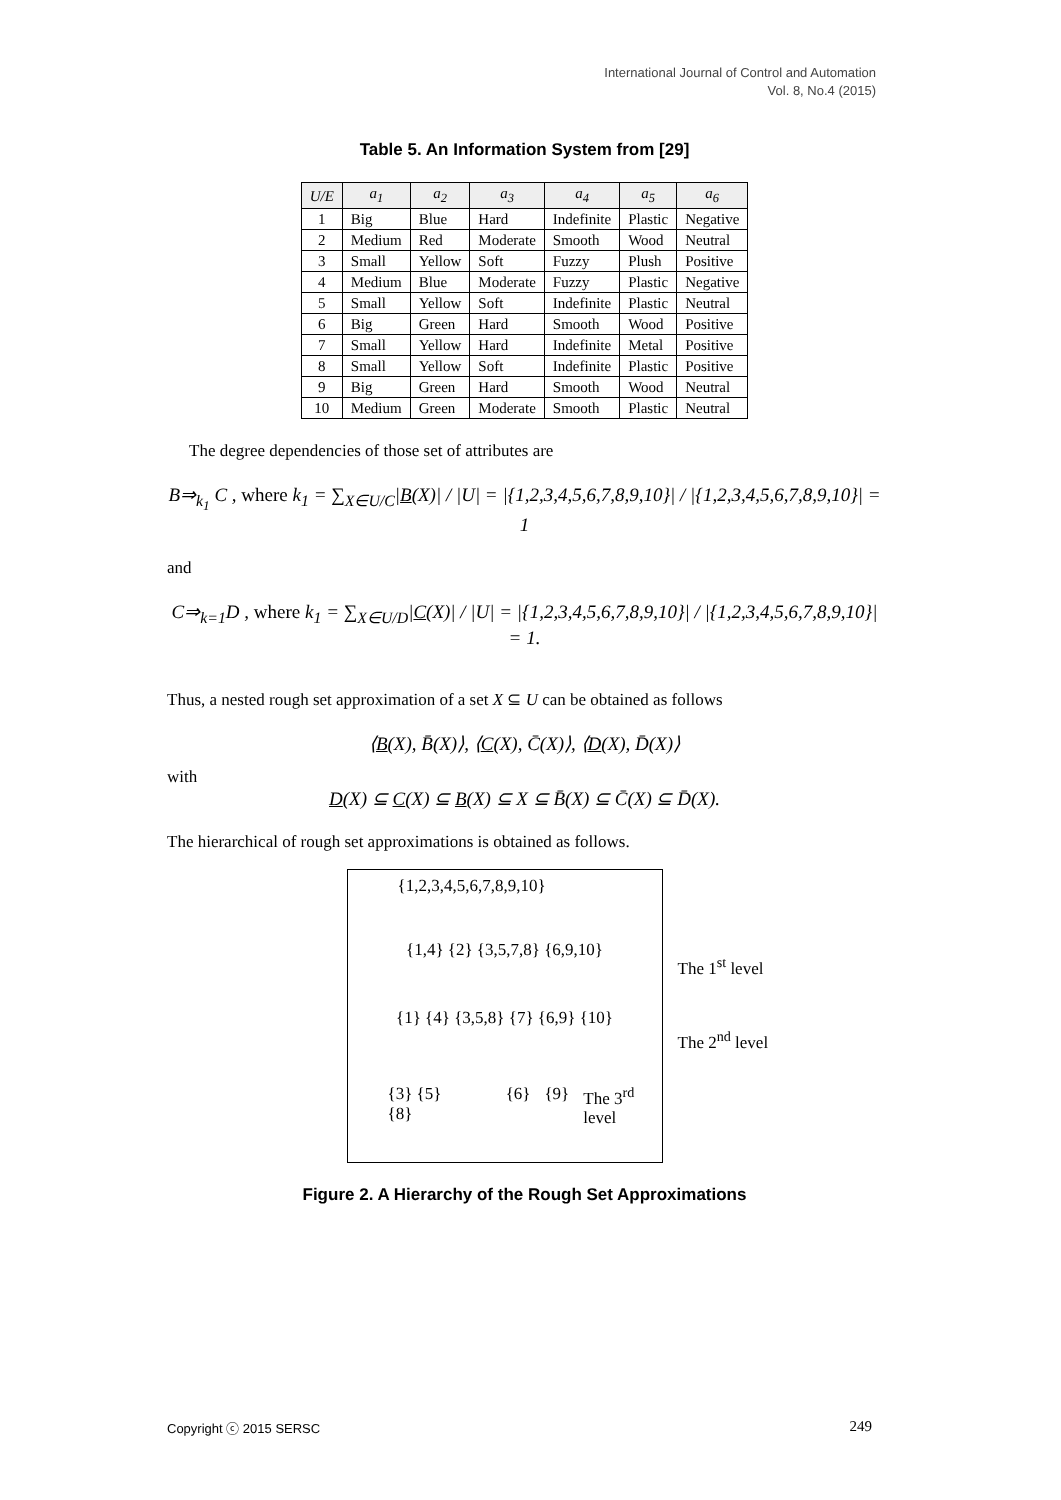International Journal of Control and Automation
Vol. 8, No.4 (2015)
Table 5. An Information System from [29]
| U/E | a<sub>1</sub> | a<sub>2</sub> | a<sub>3</sub> | a<sub>4</sub> | a<sub>5</sub> | a<sub>6</sub> |
| --- | --- | --- | --- | --- | --- | --- |
| 1 | Big | Blue | Hard | Indefinite | Plastic | Negative |
| 2 | Medium | Red | Moderate | Smooth | Wood | Neutral |
| 3 | Small | Yellow | Soft | Fuzzy | Plush | Positive |
| 4 | Medium | Blue | Moderate | Fuzzy | Plastic | Negative |
| 5 | Small | Yellow | Soft | Indefinite | Plastic | Neutral |
| 6 | Big | Green | Hard | Smooth | Wood | Positive |
| 7 | Small | Yellow | Hard | Indefinite | Metal | Positive |
| 8 | Small | Yellow | Soft | Indefinite | Plastic | Positive |
| 9 | Big | Green | Hard | Smooth | Wood | Neutral |
| 10 | Medium | Green | Moderate | Smooth | Plastic | Neutral |
The degree dependencies of those set of attributes are
B⇒<sub>k<sub>1</sub></sub> C , where k<sub>1</sub> = ∑<sub>X∈U/C</sub>|B(X)| / |U| = |{1,2,3,4,5,6,7,8,9,10}| / |{1,2,3,4,5,6,7,8,9,10}| = 1
and
C⇒<sub>k=1</sub>D , where k<sub>1</sub> = ∑<sub>X∈U/D</sub>|C(X)| / |U| = |{1,2,3,4,5,6,7,8,9,10}| / |{1,2,3,4,5,6,7,8,9,10}| = 1.
Thus, a nested rough set approximation of a set X ⊆ U can be obtained as follows
⟨B(X), B̄(X)⟩, ⟨C(X), C̄(X)⟩, ⟨D(X), D̄(X)⟩
with
D(X) ⊆ C(X) ⊆ B(X) ⊆ X ⊆ B̄(X) ⊆ C̄(X) ⊆ D̄(X).
The hierarchical of rough set approximations is obtained as follows.
{1,2,3,4,5,6,7,8,9,10}
{1,4} {2} {3,5,7,8} {6,9,10}
The 1<sup>st</sup> level
{1} {4} {3,5,8} {7} {6,9} {10}
The 2<sup>nd</sup> level
{3} {5} {8} {6} {9} The 3<sup>rd</sup> level
Figure 2. A Hierarchy of the Rough Set Approximations
Copyright ⓒ 2015 SERSC 249